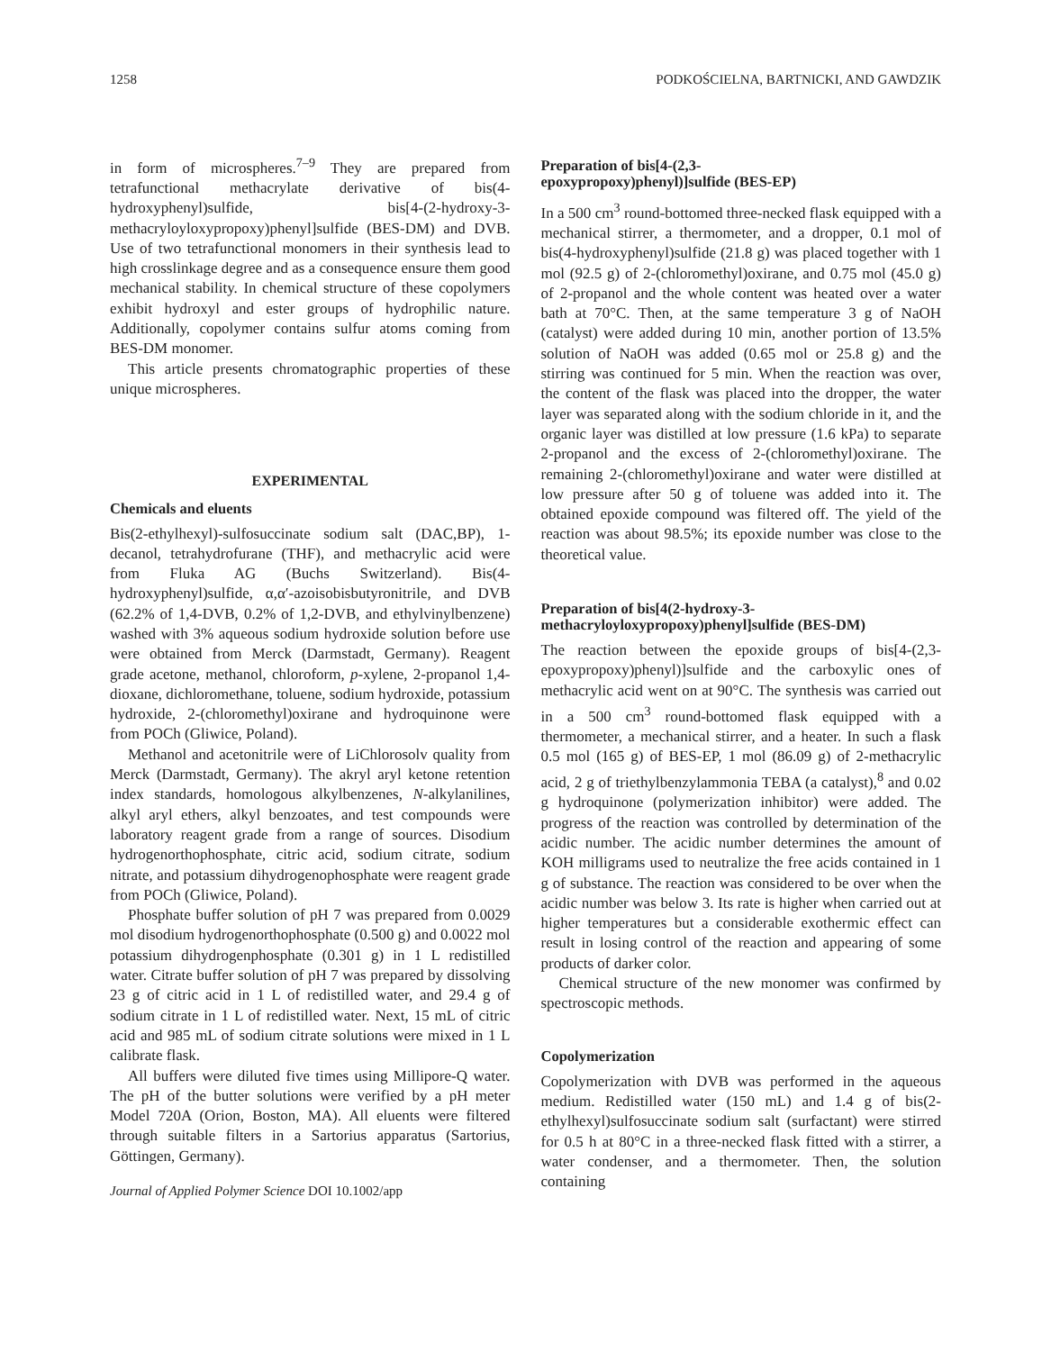1258 PODKOŚCIELNA, BARTNICKI, AND GAWDZIK
in form of microspheres.<sup>7–9</sup> They are prepared from tetrafunctional methacrylate derivative of bis(4-hydroxyphenyl)sulfide, bis[4-(2-hydroxy-3-methacryloyloxypropoxy)phenyl]sulfide (BES-DM) and DVB. Use of two tetrafunctional monomers in their synthesis lead to high crosslinkage degree and as a consequence ensure them good mechanical stability. In chemical structure of these copolymers exhibit hydroxyl and ester groups of hydrophilic nature. Additionally, copolymer contains sulfur atoms coming from BES-DM monomer.
This article presents chromatographic properties of these unique microspheres.
EXPERIMENTAL
Chemicals and eluents
Bis(2-ethylhexyl)-sulfosuccinate sodium salt (DAC,BP), 1-decanol, tetrahydrofurane (THF), and methacrylic acid were from Fluka AG (Buchs Switzerland). Bis(4-hydroxyphenyl)sulfide, α,α′-azoisobisbutyronitrile, and DVB (62.2% of 1,4-DVB, 0.2% of 1,2-DVB, and ethylvinylbenzene) washed with 3% aqueous sodium hydroxide solution before use were obtained from Merck (Darmstadt, Germany). Reagent grade acetone, methanol, chloroform, p-xylene, 2-propanol 1,4-dioxane, dichloromethane, toluene, sodium hydroxide, potassium hydroxide, 2-(chloromethyl)oxirane and hydroquinone were from POCh (Gliwice, Poland).
Methanol and acetonitrile were of LiChlorosolv quality from Merck (Darmstadt, Germany). The akryl aryl ketone retention index standards, homologous alkylbenzenes, N-alkylanilines, alkyl aryl ethers, alkyl benzoates, and test compounds were laboratory reagent grade from a range of sources. Disodium hydrogenorthophosphate, citric acid, sodium citrate, sodium nitrate, and potassium dihydrogenophosphate were reagent grade from POCh (Gliwice, Poland).
Phosphate buffer solution of pH 7 was prepared from 0.0029 mol disodium hydrogenorthophosphate (0.500 g) and 0.0022 mol potassium dihydrogenphosphate (0.301 g) in 1 L redistilled water. Citrate buffer solution of pH 7 was prepared by dissolving 23 g of citric acid in 1 L of redistilled water, and 29.4 g of sodium citrate in 1 L of redistilled water. Next, 15 mL of citric acid and 985 mL of sodium citrate solutions were mixed in 1 L calibrate flask.
All buffers were diluted five times using Millipore-Q water. The pH of the butter solutions were verified by a pH meter Model 720A (Orion, Boston, MA). All eluents were filtered through suitable filters in a Sartorius apparatus (Sartorius, Göttingen, Germany).
Journal of Applied Polymer Science DOI 10.1002/app
Preparation of bis[4-(2,3-
epoxypropoxy)phenyl)]sulfide (BES-EP)
In a 500 cm<sup>3</sup> round-bottomed three-necked flask equipped with a mechanical stirrer, a thermometer, and a dropper, 0.1 mol of bis(4-hydroxyphenyl)sulfide (21.8 g) was placed together with 1 mol (92.5 g) of 2-(chloromethyl)oxirane, and 0.75 mol (45.0 g) of 2-propanol and the whole content was heated over a water bath at 70°C. Then, at the same temperature 3 g of NaOH (catalyst) were added during 10 min, another portion of 13.5% solution of NaOH was added (0.65 mol or 25.8 g) and the stirring was continued for 5 min. When the reaction was over, the content of the flask was placed into the dropper, the water layer was separated along with the sodium chloride in it, and the organic layer was distilled at low pressure (1.6 kPa) to separate 2-propanol and the excess of 2-(chloromethyl)oxirane. The remaining 2-(chloromethyl)oxirane and water were distilled at low pressure after 50 g of toluene was added into it. The obtained epoxide compound was filtered off. The yield of the reaction was about 98.5%; its epoxide number was close to the theoretical value.
Preparation of bis[4(2-hydroxy-3-
methacryloyloxypropoxy)phenyl]sulfide (BES-DM)
The reaction between the epoxide groups of bis[4-(2,3-epoxypropoxy)phenyl)]sulfide and the carboxylic ones of methacrylic acid went on at 90°C. The synthesis was carried out in a 500 cm<sup>3</sup> round-bottomed flask equipped with a thermometer, a mechanical stirrer, and a heater. In such a flask 0.5 mol (165 g) of BES-EP, 1 mol (86.09 g) of 2-methacrylic acid, 2 g of triethylbenzylammonia TEBA (a catalyst),<sup>8</sup> and 0.02 g hydroquinone (polymerization inhibitor) were added. The progress of the reaction was controlled by determination of the acidic number. The acidic number determines the amount of KOH milligrams used to neutralize the free acids contained in 1 g of substance. The reaction was considered to be over when the acidic number was below 3. Its rate is higher when carried out at higher temperatures but a considerable exothermic effect can result in losing control of the reaction and appearing of some products of darker color.
Chemical structure of the new monomer was confirmed by spectroscopic methods.
Copolymerization
Copolymerization with DVB was performed in the aqueous medium. Redistilled water (150 mL) and 1.4 g of bis(2-ethylhexyl)sulfosuccinate sodium salt (surfactant) were stirred for 0.5 h at 80°C in a three-necked flask fitted with a stirrer, a water condenser, and a thermometer. Then, the solution containing